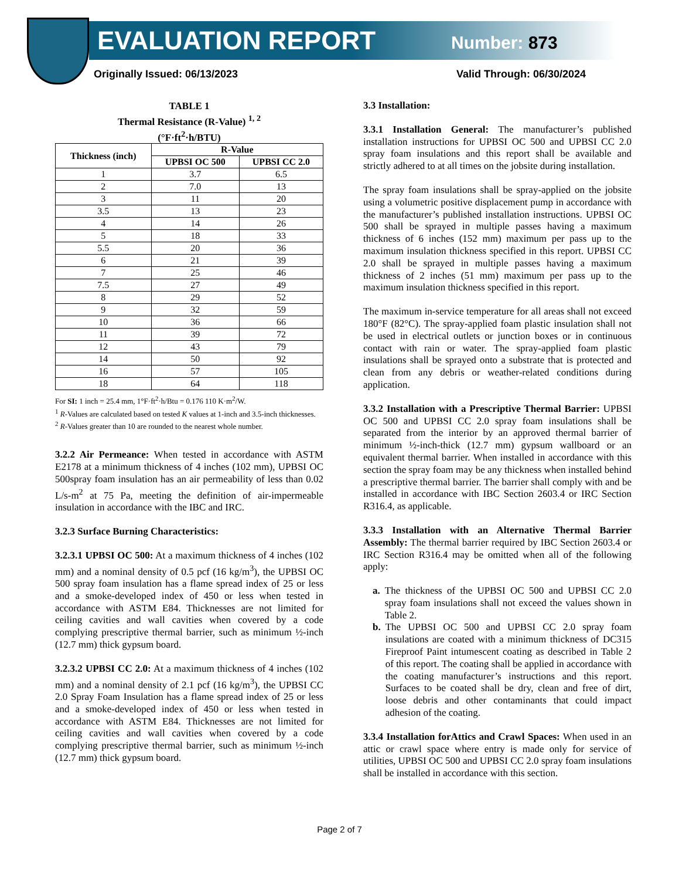EVALUATION REPORT Number: 873
Originally Issued: 06/13/2023 Valid Through: 06/30/2024
TABLE 1
Thermal Resistance (R-Value) <sup>1, 2</sup>
(°F·ft<sup>2</sup>·h/BTU)
| Thickness (inch) | R-Value | |
| --- | --- | --- |
| | UPBSI OC 500 | UPBSI CC 2.0 |
| 1 | 3.7 | 6.5 |
| 2 | 7.0 | 13 |
| 3 | 11 | 20 |
| 3.5 | 13 | 23 |
| 4 | 14 | 26 |
| 5 | 18 | 33 |
| 5.5 | 20 | 36 |
| 6 | 21 | 39 |
| 7 | 25 | 46 |
| 7.5 | 27 | 49 |
| 8 | 29 | 52 |
| 9 | 32 | 59 |
| 10 | 36 | 66 |
| 11 | 39 | 72 |
| 12 | 43 | 79 |
| 14 | 50 | 92 |
| 16 | 57 | 105 |
| 18 | 64 | 118 |
For SI: 1 inch = 25.4 mm, 1°F·ft<sup>2</sup>·h/Btu = 0.176 110 K·m<sup>2</sup>/W.
<sup>1</sup> R-Values are calculated based on tested K values at 1-inch and 3.5-inch thicknesses.
<sup>2</sup> R-Values greater than 10 are rounded to the nearest whole number.
3.2.2 Air Permeance: When tested in accordance with ASTM E2178 at a minimum thickness of 4 inches (102 mm), UPBSI OC 500spray foam insulation has an air permeability of less than 0.02 L/s-m<sup>2</sup> at 75 Pa, meeting the definition of air-impermeable insulation in accordance with the IBC and IRC.
3.2.3 Surface Burning Characteristics:
3.2.3.1 UPBSI OC 500: At a maximum thickness of 4 inches (102 mm) and a nominal density of 0.5 pcf (16 kg/m<sup>3</sup>), the UPBSI OC 500 spray foam insulation has a flame spread index of 25 or less and a smoke-developed index of 450 or less when tested in accordance with ASTM E84. Thicknesses are not limited for ceiling cavities and wall cavities when covered by a code complying prescriptive thermal barrier, such as minimum ½-inch (12.7 mm) thick gypsum board.
3.2.3.2 UPBSI CC 2.0: At a maximum thickness of 4 inches (102 mm) and a nominal density of 2.1 pcf (16 kg/m<sup>3</sup>), the UPBSI CC 2.0 Spray Foam Insulation has a flame spread index of 25 or less and a smoke-developed index of 450 or less when tested in accordance with ASTM E84. Thicknesses are not limited for ceiling cavities and wall cavities when covered by a code complying prescriptive thermal barrier, such as minimum ½-inch (12.7 mm) thick gypsum board.
3.3 Installation:
3.3.1 Installation General: The manufacturer’s published installation instructions for UPBSI OC 500 and UPBSI CC 2.0 spray foam insulations and this report shall be available and strictly adhered to at all times on the jobsite during installation.
The spray foam insulations shall be spray-applied on the jobsite using a volumetric positive displacement pump in accordance with the manufacturer’s published installation instructions. UPBSI OC 500 shall be sprayed in multiple passes having a maximum thickness of 6 inches (152 mm) maximum per pass up to the maximum insulation thickness specified in this report. UPBSI CC 2.0 shall be sprayed in multiple passes having a maximum thickness of 2 inches (51 mm) maximum per pass up to the maximum insulation thickness specified in this report.
The maximum in-service temperature for all areas shall not exceed 180°F (82°C). The spray-applied foam plastic insulation shall not be used in electrical outlets or junction boxes or in continuous contact with rain or water. The spray-applied foam plastic insulations shall be sprayed onto a substrate that is protected and clean from any debris or weather-related conditions during application.
3.3.2 Installation with a Prescriptive Thermal Barrier: UPBSI OC 500 and UPBSI CC 2.0 spray foam insulations shall be separated from the interior by an approved thermal barrier of minimum ½-inch-thick (12.7 mm) gypsum wallboard or an equivalent thermal barrier. When installed in accordance with this section the spray foam may be any thickness when installed behind a prescriptive thermal barrier. The barrier shall comply with and be installed in accordance with IBC Section 2603.4 or IRC Section R316.4, as applicable.
3.3.3 Installation with an Alternative Thermal Barrier Assembly: The thermal barrier required by IBC Section 2603.4 or IRC Section R316.4 may be omitted when all of the following apply:
a. The thickness of the UPBSI OC 500 and UPBSI CC 2.0 spray foam insulations shall not exceed the values shown in Table 2.
b. The UPBSI OC 500 and UPBSI CC 2.0 spray foam insulations are coated with a minimum thickness of DC315 Fireproof Paint intumescent coating as described in Table 2 of this report. The coating shall be applied in accordance with the coating manufacturer’s instructions and this report. Surfaces to be coated shall be dry, clean and free of dirt, loose debris and other contaminants that could impact adhesion of the coating.
3.3.4 Installation forAttics and Crawl Spaces: When used in an attic or crawl space where entry is made only for service of utilities, UPBSI OC 500 and UPBSI CC 2.0 spray foam insulations shall be installed in accordance with this section.
Page 2 of 7